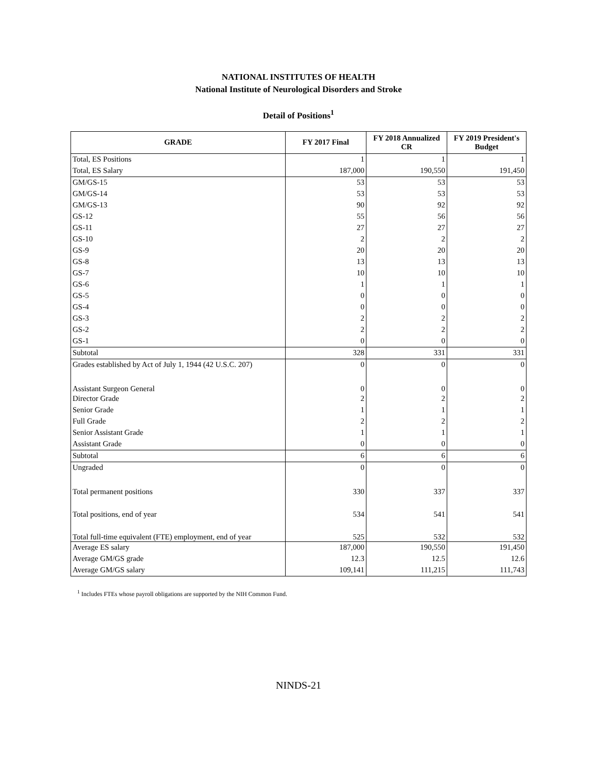NATIONAL INSTITUTES OF HEALTH
National Institute of Neurological Disorders and Stroke
Detail of Positions<sup>1</sup>
| GRADE | FY 2017 Final | FY 2018 Annualized CR | FY 2019 President's Budget |
| --- | --- | --- | --- |
| Total, ES Positions | 1 | 1 | 1 |
| Total, ES Salary | 187,000 | 190,550 | 191,450 |
| GM/GS-15 | 53 | 53 | 53 |
| GM/GS-14 | 53 | 53 | 53 |
| GM/GS-13 | 90 | 92 | 92 |
| GS-12 | 55 | 56 | 56 |
| GS-11 | 27 | 27 | 27 |
| GS-10 | 2 | 2 | 2 |
| GS-9 | 20 | 20 | 20 |
| GS-8 | 13 | 13 | 13 |
| GS-7 | 10 | 10 | 10 |
| GS-6 | 1 | 1 | 1 |
| GS-5 | 0 | 0 | 0 |
| GS-4 | 0 | 0 | 0 |
| GS-3 | 2 | 2 | 2 |
| GS-2 | 2 | 2 | 2 |
| GS-1 | 0 | 0 | 0 |
| Subtotal | 328 | 331 | 331 |
| Grades established by Act of July 1, 1944 (42 U.S.C. 207) | 0 | 0 | 0 |
| Assistant Surgeon General | 0 | 0 | 0 |
| Director Grade | 2 | 2 | 2 |
| Senior Grade | 1 | 1 | 1 |
| Full Grade | 2 | 2 | 2 |
| Senior Assistant Grade | 1 | 1 | 1 |
| Assistant Grade | 0 | 0 | 0 |
| Subtotal | 6 | 6 | 6 |
| Ungraded | 0 | 0 | 0 |
| Total permanent positions | 330 | 337 | 337 |
| Total positions, end of year | 534 | 541 | 541 |
| Total full-time equivalent (FTE) employment, end of year | 525 | 532 | 532 |
| Average ES salary | 187,000 | 190,550 | 191,450 |
| Average GM/GS grade | 12.3 | 12.5 | 12.6 |
| Average GM/GS salary | 109,141 | 111,215 | 111,743 |
<sup>1</sup> Includes FTEs whose payroll obligations are supported by the NIH Common Fund.
NINDS-21